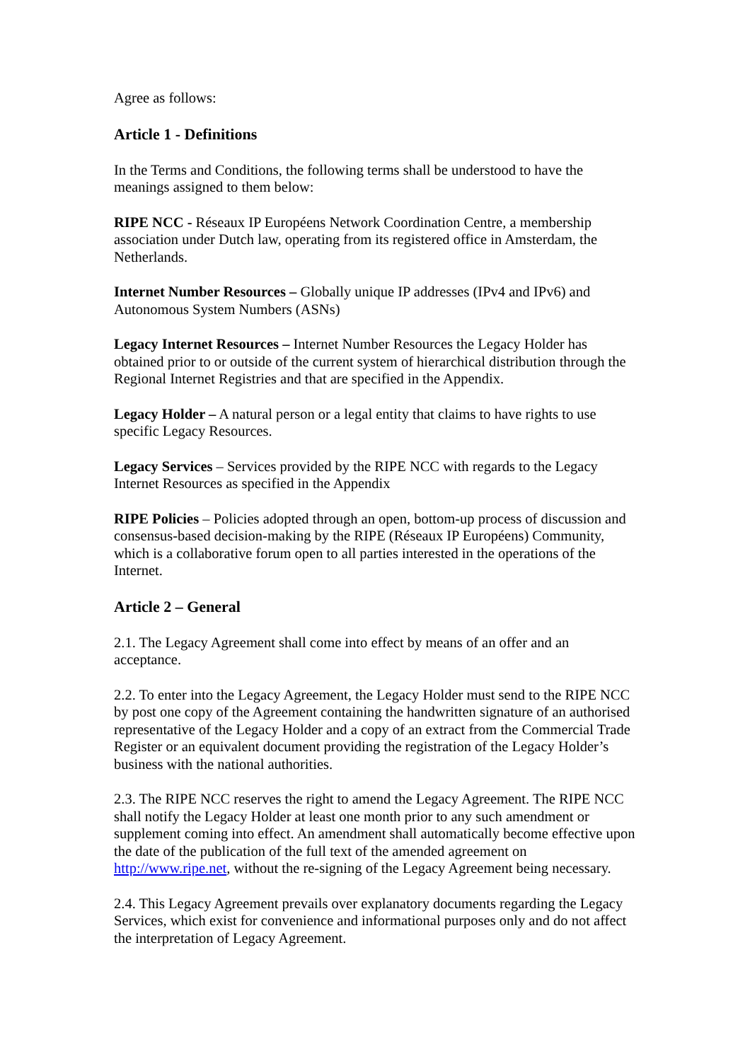Agree as follows:
Article 1 - Definitions
In the Terms and Conditions, the following terms shall be understood to have the meanings assigned to them below:
RIPE NCC - Réseaux IP Européens Network Coordination Centre, a membership association under Dutch law, operating from its registered office in Amsterdam, the Netherlands.
Internet Number Resources – Globally unique IP addresses (IPv4 and IPv6) and Autonomous System Numbers (ASNs)
Legacy Internet Resources – Internet Number Resources the Legacy Holder has obtained prior to or outside of the current system of hierarchical distribution through the Regional Internet Registries and that are specified in the Appendix.
Legacy Holder – A natural person or a legal entity that claims to have rights to use specific Legacy Resources.
Legacy Services – Services provided by the RIPE NCC with regards to the Legacy Internet Resources as specified in the Appendix
RIPE Policies – Policies adopted through an open, bottom-up process of discussion and consensus-based decision-making by the RIPE (Réseaux IP Européens) Community, which is a collaborative forum open to all parties interested in the operations of the Internet.
Article 2 – General
2.1. The Legacy Agreement shall come into effect by means of an offer and an acceptance.
2.2. To enter into the Legacy Agreement, the Legacy Holder must send to the RIPE NCC by post one copy of the Agreement containing the handwritten signature of an authorised representative of the Legacy Holder and a copy of an extract from the Commercial Trade Register or an equivalent document providing the registration of the Legacy Holder’s business with the national authorities.
2.3. The RIPE NCC reserves the right to amend the Legacy Agreement. The RIPE NCC shall notify the Legacy Holder at least one month prior to any such amendment or supplement coming into effect. An amendment shall automatically become effective upon the date of the publication of the full text of the amended agreement on http://www.ripe.net, without the re-signing of the Legacy Agreement being necessary.
2.4. This Legacy Agreement prevails over explanatory documents regarding the Legacy Services, which exist for convenience and informational purposes only and do not affect the interpretation of Legacy Agreement.